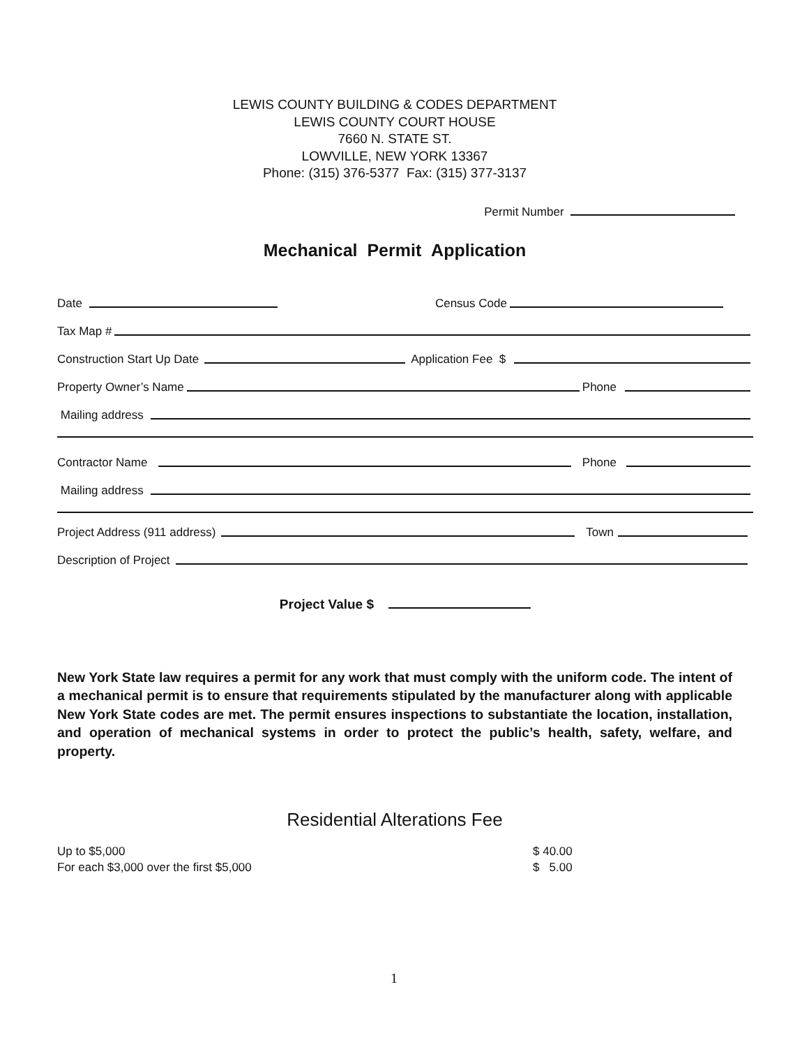LEWIS COUNTY BUILDING & CODES DEPARTMENT
LEWIS COUNTY COURT HOUSE
7660 N. STATE ST.
LOWVILLE, NEW YORK 13367
Phone: (315) 376-5377 Fax: (315) 377-3137
Permit Number
Mechanical Permit Application
Date Census Code
Tax Map #
Construction Start Up Date Application Fee $
Property Owner’s Name Phone
Mailing address
Contractor Name Phone
Mailing address
Project Address (911 address) Town
Description of Project
Project Value $
New York State law requires a permit for any work that must comply with the uniform code. The intent of a mechanical permit is to ensure that requirements stipulated by the manufacturer along with applicable New York State codes are met. The permit ensures inspections to substantiate the location, installation, and operation of mechanical systems in order to protect the public’s health, safety, welfare, and property.
Residential Alterations Fee
Up to $5,000 $ 40.00
For each $3,000 over the first $5,000 $ 5.00
1